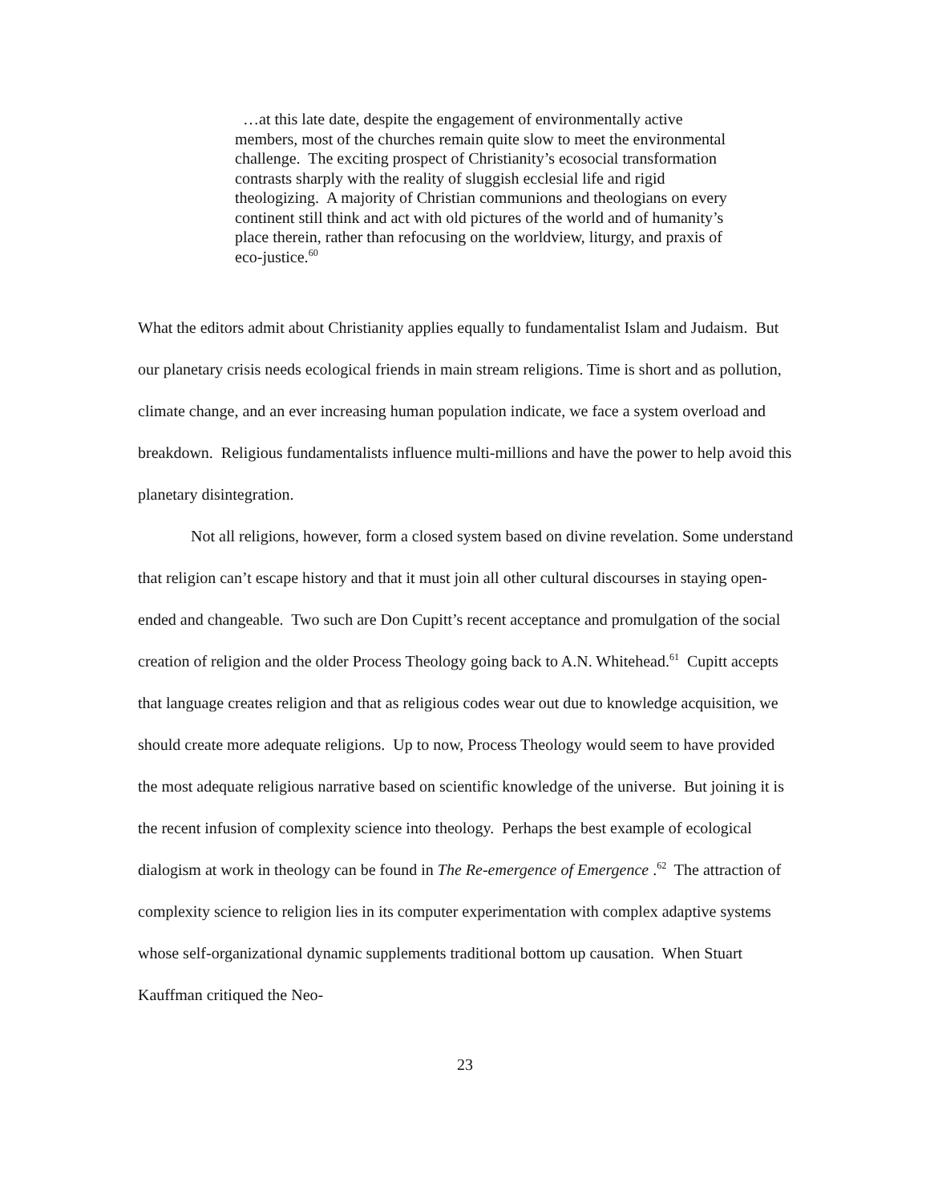…at this late date, despite the engagement of environmentally active members, most of the churches remain quite slow to meet the environmental challenge. The exciting prospect of Christianity’s ecosocial transformation contrasts sharply with the reality of sluggish ecclesial life and rigid theologizing. A majority of Christian communions and theologians on every continent still think and act with old pictures of the world and of humanity’s place therein, rather than refocusing on the worldview, liturgy, and praxis of eco-justice.<sup>60</sup>
What the editors admit about Christianity applies equally to fundamentalist Islam and Judaism. But our planetary crisis needs ecological friends in main stream religions. Time is short and as pollution, climate change, and an ever increasing human population indicate, we face a system overload and breakdown. Religious fundamentalists influence multi-millions and have the power to help avoid this planetary disintegration.
Not all religions, however, form a closed system based on divine revelation. Some understand that religion can’t escape history and that it must join all other cultural discourses in staying open-ended and changeable. Two such are Don Cupitt’s recent acceptance and promulgation of the social creation of religion and the older Process Theology going back to A.N. Whitehead.<sup>61</sup> Cupitt accepts that language creates religion and that as religious codes wear out due to knowledge acquisition, we should create more adequate religions. Up to now, Process Theology would seem to have provided the most adequate religious narrative based on scientific knowledge of the universe. But joining it is the recent infusion of complexity science into theology. Perhaps the best example of ecological dialogism at work in theology can be found in The Re-emergence of Emergence .<sup>62</sup> The attraction of complexity science to religion lies in its computer experimentation with complex adaptive systems whose self-organizational dynamic supplements traditional bottom up causation. When Stuart Kauffman critiqued the Neo-
23